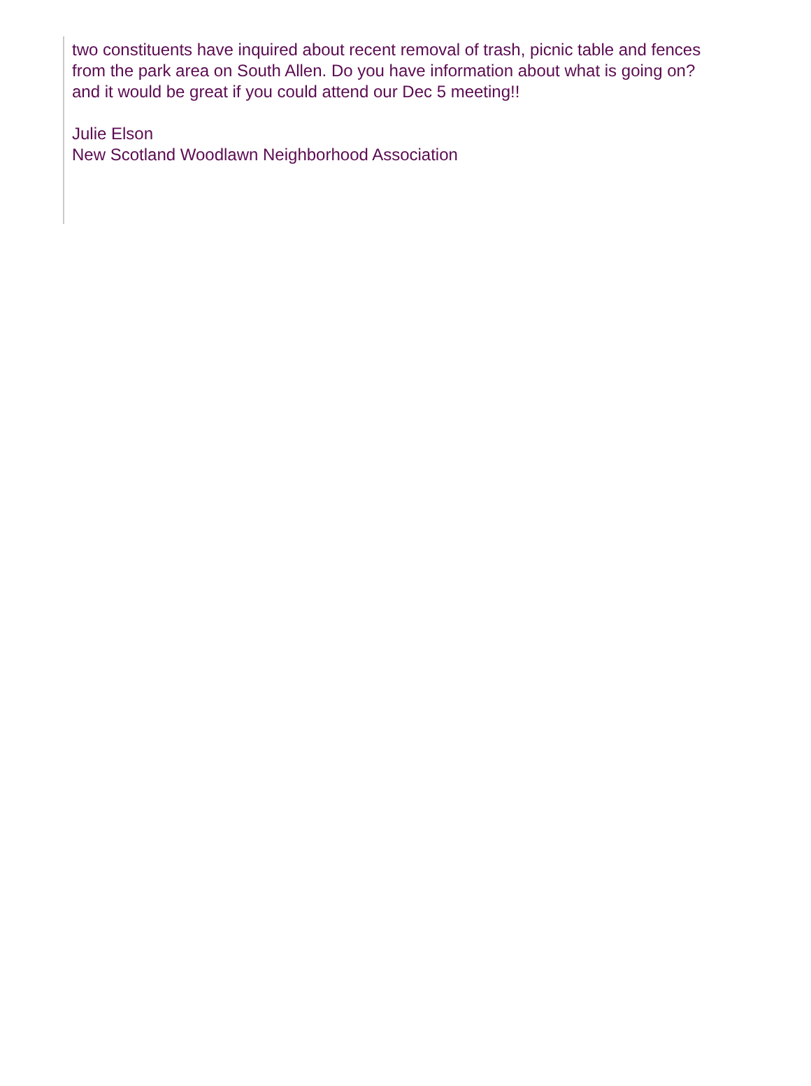two constituents have inquired about recent removal of trash, picnic table and fences
from the park area on South Allen. Do you have information about what is going on?
and it would be great if you could attend our Dec 5 meeting!!
Julie Elson
New Scotland Woodlawn Neighborhood Association